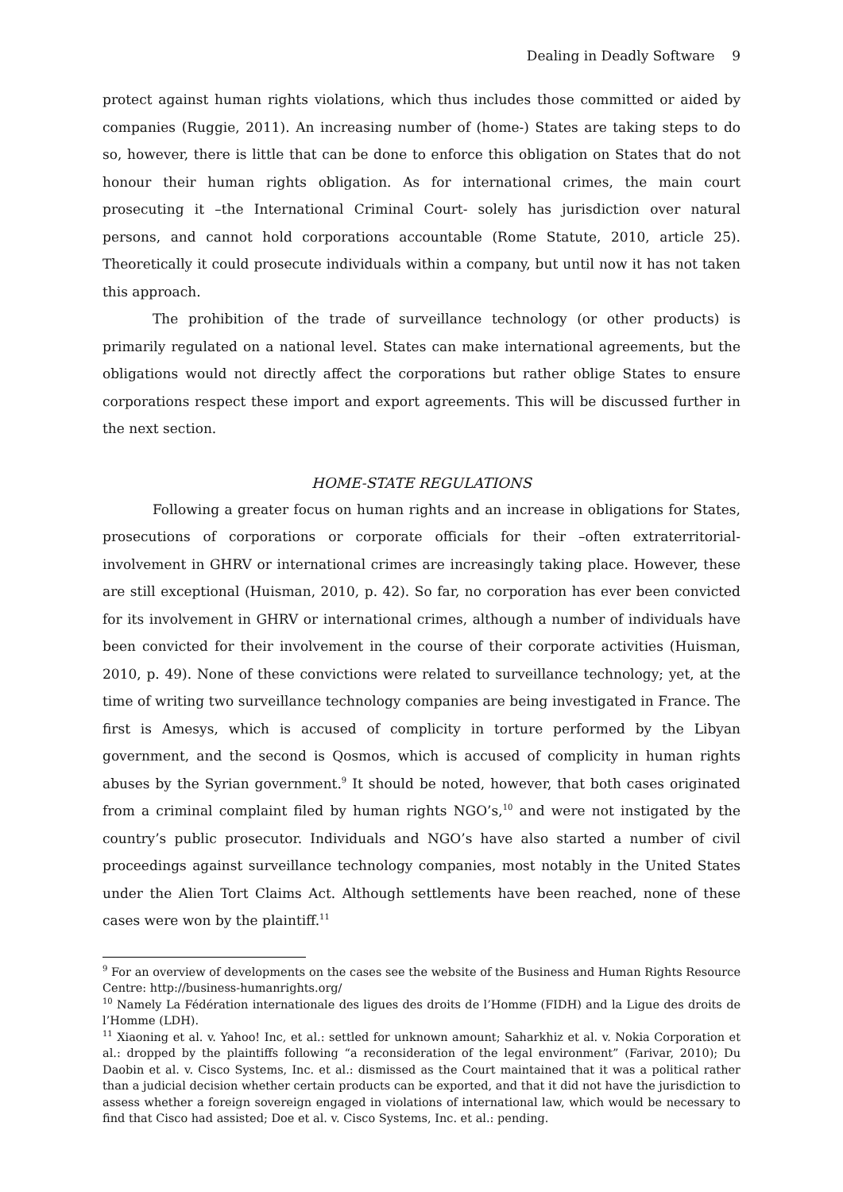Dealing in Deadly Software 9
protect against human rights violations, which thus includes those committed or aided by companies (Ruggie, 2011). An increasing number of (home-) States are taking steps to do so, however, there is little that can be done to enforce this obligation on States that do not honour their human rights obligation. As for international crimes, the main court prosecuting it –the International Criminal Court- solely has jurisdiction over natural persons, and cannot hold corporations accountable (Rome Statute, 2010, article 25). Theoretically it could prosecute individuals within a company, but until now it has not taken this approach.
The prohibition of the trade of surveillance technology (or other products) is primarily regulated on a national level. States can make international agreements, but the obligations would not directly affect the corporations but rather oblige States to ensure corporations respect these import and export agreements. This will be discussed further in the next section.
HOME-STATE REGULATIONS
Following a greater focus on human rights and an increase in obligations for States, prosecutions of corporations or corporate officials for their –often extraterritorial- involvement in GHRV or international crimes are increasingly taking place. However, these are still exceptional (Huisman, 2010, p. 42). So far, no corporation has ever been convicted for its involvement in GHRV or international crimes, although a number of individuals have been convicted for their involvement in the course of their corporate activities (Huisman, 2010, p. 49). None of these convictions were related to surveillance technology; yet, at the time of writing two surveillance technology companies are being investigated in France. The first is Amesys, which is accused of complicity in torture performed by the Libyan government, and the second is Qosmos, which is accused of complicity in human rights abuses by the Syrian government.<sup>9</sup> It should be noted, however, that both cases originated from a criminal complaint filed by human rights NGO’s,<sup>10</sup> and were not instigated by the country’s public prosecutor. Individuals and NGO’s have also started a number of civil proceedings against surveillance technology companies, most notably in the United States under the Alien Tort Claims Act. Although settlements have been reached, none of these cases were won by the plaintiff.<sup>11</sup>
<sup>9</sup> For an overview of developments on the cases see the website of the Business and Human Rights Resource Centre: http://business-humanrights.org/
<sup>10</sup> Namely La Fédération internationale des ligues des droits de l’Homme (FIDH) and la Ligue des droits de l’Homme (LDH).
<sup>11</sup> Xiaoning et al. v. Yahoo! Inc, et al.: settled for unknown amount; Saharkhiz et al. v. Nokia Corporation et al.: dropped by the plaintiffs following “a reconsideration of the legal environment” (Farivar, 2010); Du Daobin et al. v. Cisco Systems, Inc. et al.: dismissed as the Court maintained that it was a political rather than a judicial decision whether certain products can be exported, and that it did not have the jurisdiction to assess whether a foreign sovereign engaged in violations of international law, which would be necessary to find that Cisco had assisted; Doe et al. v. Cisco Systems, Inc. et al.: pending.